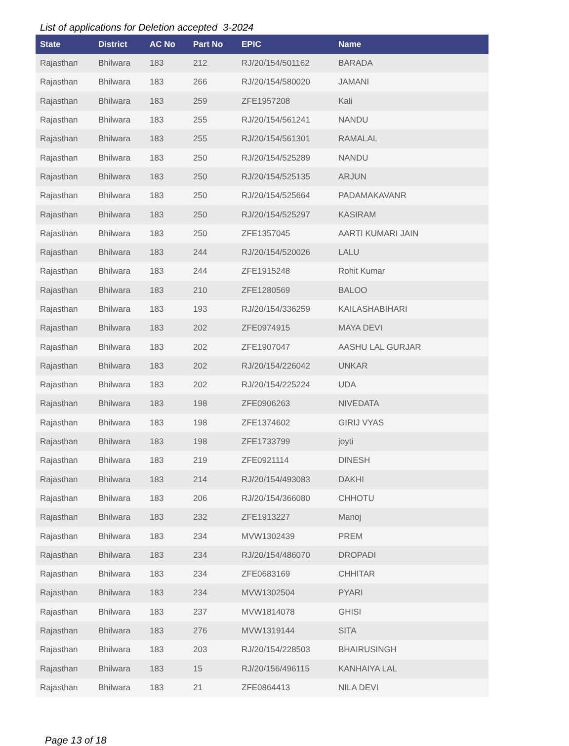List of applications for Deletion accepted 3-2024
| State | District | AC No | Part No | EPIC | Name |
| --- | --- | --- | --- | --- | --- |
| Rajasthan | Bhilwara | 183 | 212 | RJ/20/154/501162 | BARADA |
| Rajasthan | Bhilwara | 183 | 266 | RJ/20/154/580020 | JAMANI |
| Rajasthan | Bhilwara | 183 | 259 | ZFE1957208 | Kali |
| Rajasthan | Bhilwara | 183 | 255 | RJ/20/154/561241 | NANDU |
| Rajasthan | Bhilwara | 183 | 255 | RJ/20/154/561301 | RAMALAL |
| Rajasthan | Bhilwara | 183 | 250 | RJ/20/154/525289 | NANDU |
| Rajasthan | Bhilwara | 183 | 250 | RJ/20/154/525135 | ARJUN |
| Rajasthan | Bhilwara | 183 | 250 | RJ/20/154/525664 | PADAMAKAVANR |
| Rajasthan | Bhilwara | 183 | 250 | RJ/20/154/525297 | KASIRAM |
| Rajasthan | Bhilwara | 183 | 250 | ZFE1357045 | AARTI KUMARI JAIN |
| Rajasthan | Bhilwara | 183 | 244 | RJ/20/154/520026 | LALU |
| Rajasthan | Bhilwara | 183 | 244 | ZFE1915248 | Rohit Kumar |
| Rajasthan | Bhilwara | 183 | 210 | ZFE1280569 | BALOO |
| Rajasthan | Bhilwara | 183 | 193 | RJ/20/154/336259 | KAILASHABIHARI |
| Rajasthan | Bhilwara | 183 | 202 | ZFE0974915 | MAYA DEVI |
| Rajasthan | Bhilwara | 183 | 202 | ZFE1907047 | AASHU LAL GURJAR |
| Rajasthan | Bhilwara | 183 | 202 | RJ/20/154/226042 | UNKAR |
| Rajasthan | Bhilwara | 183 | 202 | RJ/20/154/225224 | UDA |
| Rajasthan | Bhilwara | 183 | 198 | ZFE0906263 | NIVEDATA |
| Rajasthan | Bhilwara | 183 | 198 | ZFE1374602 | GIRIJ VYAS |
| Rajasthan | Bhilwara | 183 | 198 | ZFE1733799 | joyti |
| Rajasthan | Bhilwara | 183 | 219 | ZFE0921114 | DINESH |
| Rajasthan | Bhilwara | 183 | 214 | RJ/20/154/493083 | DAKHI |
| Rajasthan | Bhilwara | 183 | 206 | RJ/20/154/366080 | CHHOTU |
| Rajasthan | Bhilwara | 183 | 232 | ZFE1913227 | Manoj |
| Rajasthan | Bhilwara | 183 | 234 | MVW1302439 | PREM |
| Rajasthan | Bhilwara | 183 | 234 | RJ/20/154/486070 | DROPADI |
| Rajasthan | Bhilwara | 183 | 234 | ZFE0683169 | CHHITAR |
| Rajasthan | Bhilwara | 183 | 234 | MVW1302504 | PYARI |
| Rajasthan | Bhilwara | 183 | 237 | MVW1814078 | GHISI |
| Rajasthan | Bhilwara | 183 | 276 | MVW1319144 | SITA |
| Rajasthan | Bhilwara | 183 | 203 | RJ/20/154/228503 | BHAIRUSINGH |
| Rajasthan | Bhilwara | 183 | 15 | RJ/20/156/496115 | KANHAIYA LAL |
| Rajasthan | Bhilwara | 183 | 21 | ZFE0864413 | NILA DEVI |
Page 13 of 18